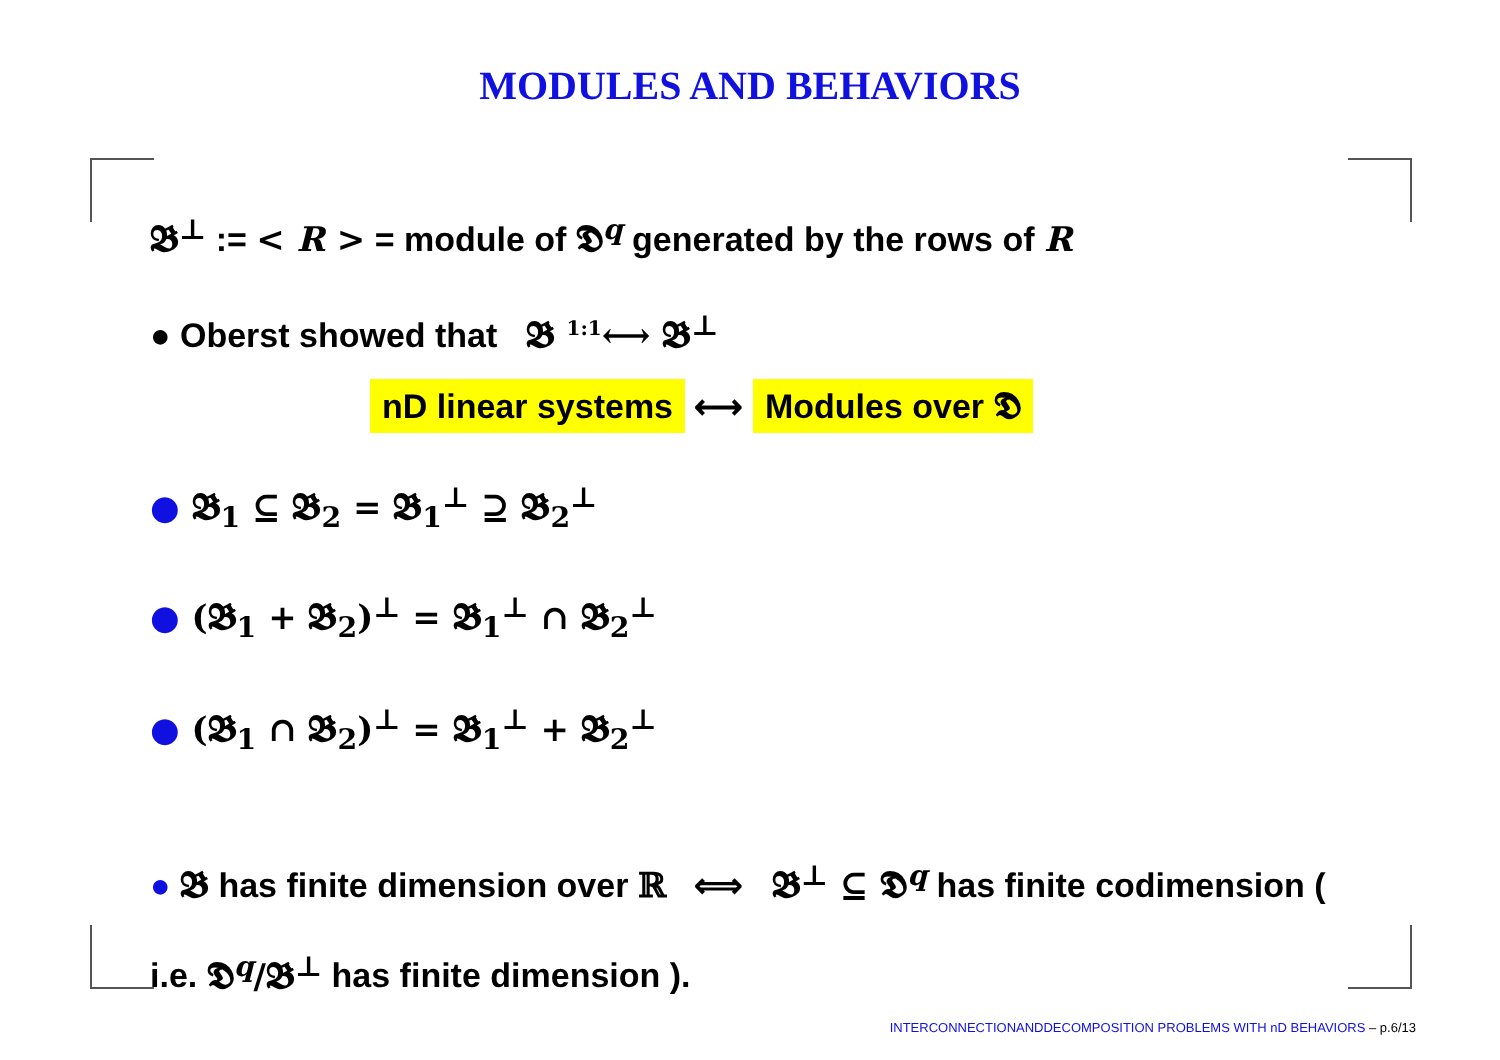MODULES AND BEHAVIORS
𝕭<sup>⊥</sup> := < R > = module of 𝕯<sup>q</sup> generated by the rows of R
● Oberst showed that 𝕭 <sup>1:1</sup>⟷ 𝕭<sup>⊥</sup>
nD linear systems ⟷ Modules over 𝕯
● 𝕭<sub>1</sub> ⊆ 𝕭<sub>2</sub> = 𝕭<sub>1</sub><sup>⊥</sup> ⊇ 𝕭<sub>2</sub><sup>⊥</sup>
● (𝕭<sub>1</sub> + 𝕭<sub>2</sub>)<sup>⊥</sup> = 𝕭<sub>1</sub><sup>⊥</sup> ∩ 𝕭<sub>2</sub><sup>⊥</sup>
● (𝕭<sub>1</sub> ∩ 𝕭<sub>2</sub>)<sup>⊥</sup> = 𝕭<sub>1</sub><sup>⊥</sup> + 𝕭<sub>2</sub><sup>⊥</sup>
● 𝕭 has finite dimension over ℝ ⟺ 𝕭<sup>⊥</sup> ⊆ 𝕯<sup>q</sup> has finite codimension ( i.e. 𝕯<sup>q</sup>/𝕭<sup>⊥</sup> has finite dimension ).
INTERCONNECTIONANDDECOMPOSITION PROBLEMS WITH nD BEHAVIORS – p.6/13